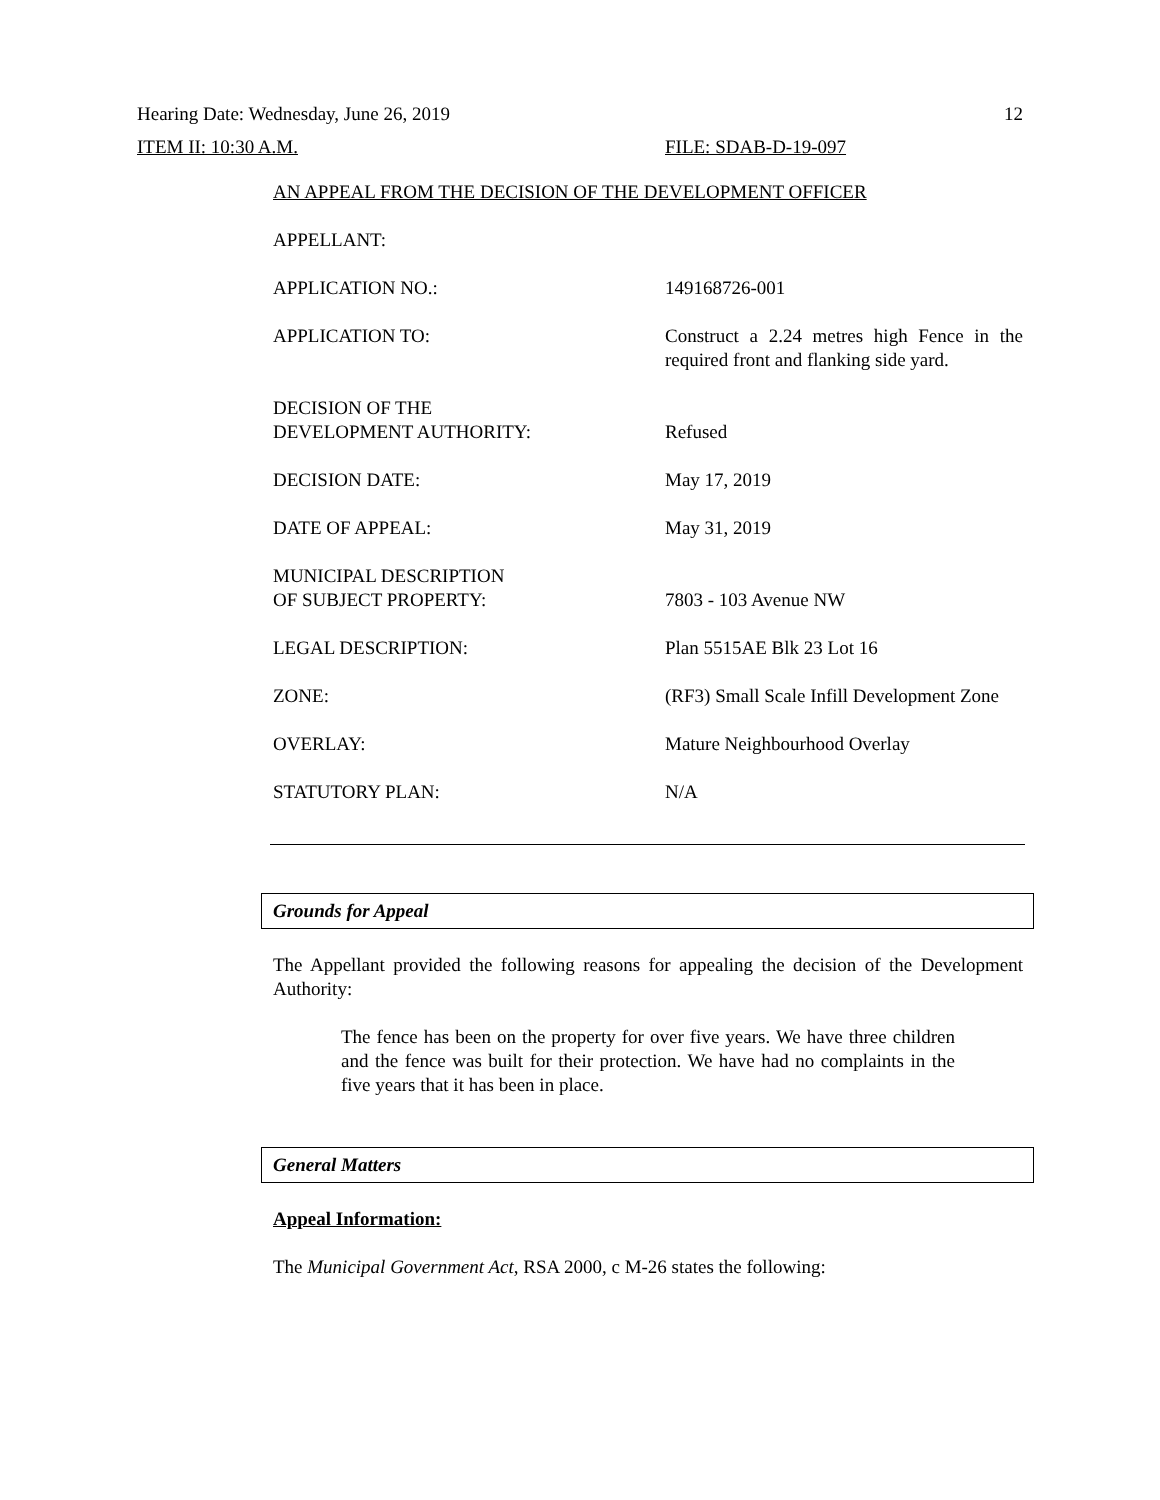Hearing Date: Wednesday, June 26, 2019 12
ITEM II: 10:30 A.M. FILE: SDAB-D-19-097
AN APPEAL FROM THE DECISION OF THE DEVELOPMENT OFFICER
APPELLANT:
APPLICATION NO.: 149168726-001
APPLICATION TO: Construct a 2.24 metres high Fence in the required front and flanking side yard.
DECISION OF THE
DEVELOPMENT AUTHORITY:
Refused
DECISION DATE: May 17, 2019
DATE OF APPEAL: May 31, 2019
MUNICIPAL DESCRIPTION
OF SUBJECT PROPERTY:
7803 - 103 Avenue NW
LEGAL DESCRIPTION: Plan 5515AE Blk 23 Lot 16
ZONE: (RF3) Small Scale Infill Development Zone
OVERLAY: Mature Neighbourhood Overlay
STATUTORY PLAN: N/A
Grounds for Appeal
The Appellant provided the following reasons for appealing the decision of the Development Authority:
The fence has been on the property for over five years. We have three children and the fence was built for their protection. We have had no complaints in the five years that it has been in place.
General Matters
Appeal Information:
The Municipal Government Act, RSA 2000, c M-26 states the following: